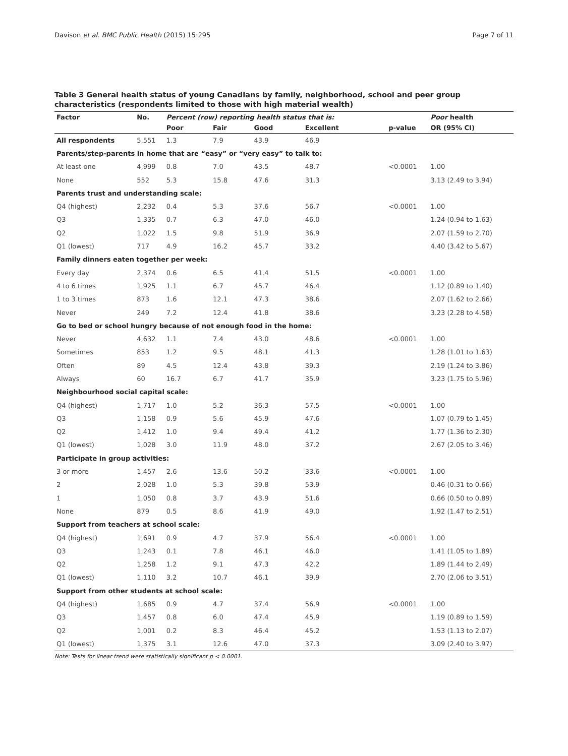Davison et al. BMC Public Health (2015) 15:295 Page 7 of 11
Table 3 General health status of young Canadians by family, neighborhood, school and peer group characteristics (respondents limited to those with high material wealth)
| Factor | No. | Percent (row) reporting health status that is: | | | | | Poor health |
| --- | --- | --- | --- | --- | --- | --- | --- |
| | | Poor | Fair | Good | Excellent | p-value | OR (95% CI) |
| All respondents | 5,551 | 1.3 | 7.9 | 43.9 | 46.9 | | |
| Parents/step-parents in home that are “easy” or “very easy” to talk to: | | | | | | | |
| At least one | 4,999 | 0.8 | 7.0 | 43.5 | 48.7 | <0.0001 | 1.00 |
| None | 552 | 5.3 | 15.8 | 47.6 | 31.3 | | 3.13 (2.49 to 3.94) |
| Parents trust and understanding scale: | | | | | | | |
| Q4 (highest) | 2,232 | 0.4 | 5.3 | 37.6 | 56.7 | <0.0001 | 1.00 |
| Q3 | 1,335 | 0.7 | 6.3 | 47.0 | 46.0 | | 1.24 (0.94 to 1.63) |
| Q2 | 1,022 | 1.5 | 9.8 | 51.9 | 36.9 | | 2.07 (1.59 to 2.70) |
| Q1 (lowest) | 717 | 4.9 | 16.2 | 45.7 | 33.2 | | 4.40 (3.42 to 5.67) |
| Family dinners eaten together per week: | | | | | | | |
| Every day | 2,374 | 0.6 | 6.5 | 41.4 | 51.5 | <0.0001 | 1.00 |
| 4 to 6 times | 1,925 | 1.1 | 6.7 | 45.7 | 46.4 | | 1.12 (0.89 to 1.40) |
| 1 to 3 times | 873 | 1.6 | 12.1 | 47.3 | 38.6 | | 2.07 (1.62 to 2.66) |
| Never | 249 | 7.2 | 12.4 | 41.8 | 38.6 | | 3.23 (2.28 to 4.58) |
| Go to bed or school hungry because of not enough food in the home: | | | | | | | |
| Never | 4,632 | 1.1 | 7.4 | 43.0 | 48.6 | <0.0001 | 1.00 |
| Sometimes | 853 | 1.2 | 9.5 | 48.1 | 41.3 | | 1.28 (1.01 to 1.63) |
| Often | 89 | 4.5 | 12.4 | 43.8 | 39.3 | | 2.19 (1.24 to 3.86) |
| Always | 60 | 16.7 | 6.7 | 41.7 | 35.9 | | 3.23 (1.75 to 5.96) |
| Neighbourhood social capital scale: | | | | | | | |
| Q4 (highest) | 1,717 | 1.0 | 5.2 | 36.3 | 57.5 | <0.0001 | 1.00 |
| Q3 | 1,158 | 0.9 | 5.6 | 45.9 | 47.6 | | 1.07 (0.79 to 1.45) |
| Q2 | 1,412 | 1.0 | 9.4 | 49.4 | 41.2 | | 1.77 (1.36 to 2.30) |
| Q1 (lowest) | 1,028 | 3.0 | 11.9 | 48.0 | 37.2 | | 2.67 (2.05 to 3.46) |
| Participate in group activities: | | | | | | | |
| 3 or more | 1,457 | 2.6 | 13.6 | 50.2 | 33.6 | <0.0001 | 1.00 |
| 2 | 2,028 | 1.0 | 5.3 | 39.8 | 53.9 | | 0.46 (0.31 to 0.66) |
| 1 | 1,050 | 0.8 | 3.7 | 43.9 | 51.6 | | 0.66 (0.50 to 0.89) |
| None | 879 | 0.5 | 8.6 | 41.9 | 49.0 | | 1.92 (1.47 to 2.51) |
| Support from teachers at school scale: | | | | | | | |
| Q4 (highest) | 1,691 | 0.9 | 4.7 | 37.9 | 56.4 | <0.0001 | 1.00 |
| Q3 | 1,243 | 0.1 | 7.8 | 46.1 | 46.0 | | 1.41 (1.05 to 1.89) |
| Q2 | 1,258 | 1.2 | 9.1 | 47.3 | 42.2 | | 1.89 (1.44 to 2.49) |
| Q1 (lowest) | 1,110 | 3.2 | 10.7 | 46.1 | 39.9 | | 2.70 (2.06 to 3.51) |
| Support from other students at school scale: | | | | | | | |
| Q4 (highest) | 1,685 | 0.9 | 4.7 | 37.4 | 56.9 | <0.0001 | 1.00 |
| Q3 | 1,457 | 0.8 | 6.0 | 47.4 | 45.9 | | 1.19 (0.89 to 1.59) |
| Q2 | 1,001 | 0.2 | 8.3 | 46.4 | 45.2 | | 1.53 (1.13 to 2.07) |
| Q1 (lowest) | 1,375 | 3.1 | 12.6 | 47.0 | 37.3 | | 3.09 (2.40 to 3.97) |
Note: Tests for linear trend were statistically significant p < 0.0001.